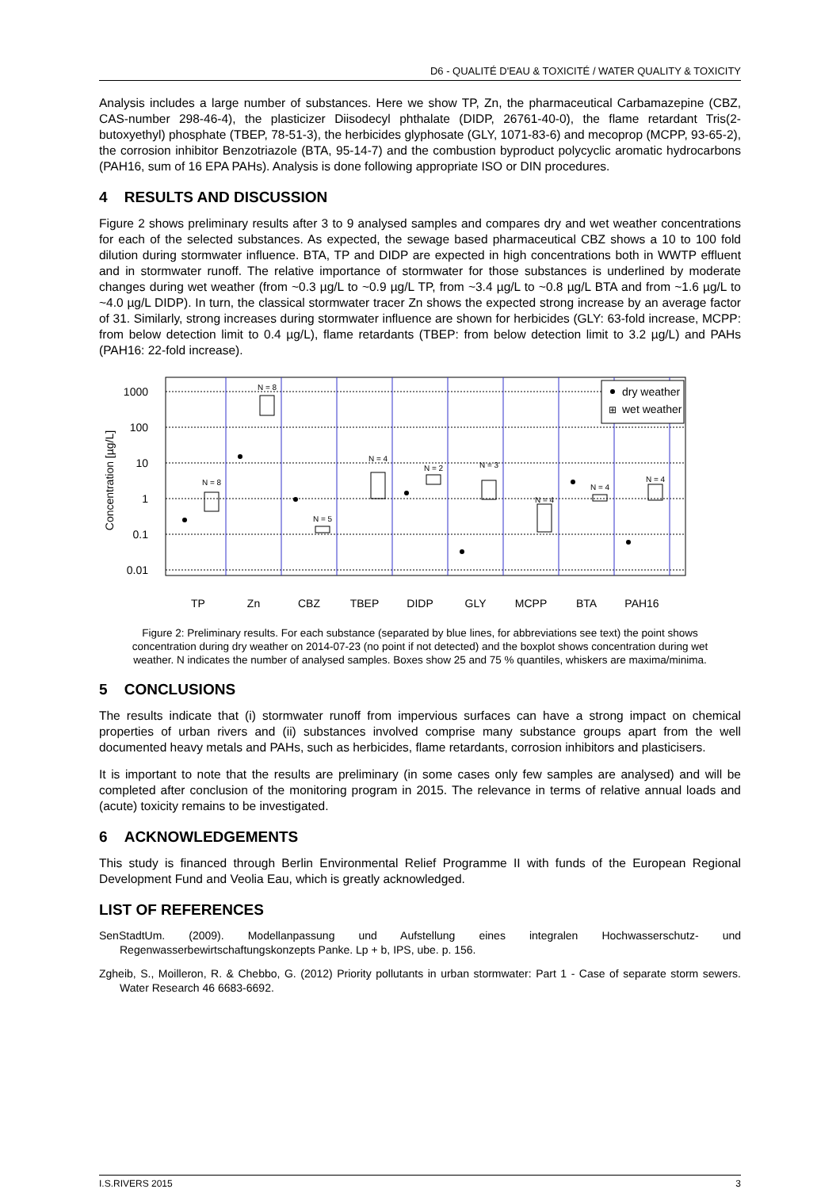D6 - QUALITÉ D'EAU & TOXICITÉ / WATER QUALITY & TOXICITY
Analysis includes a large number of substances. Here we show TP, Zn, the pharmaceutical Carbamazepine (CBZ, CAS-number 298-46-4), the plasticizer Diisodecyl phthalate (DIDP, 26761-40-0), the flame retardant Tris(2-butoxyethyl) phosphate (TBEP, 78-51-3), the herbicides glyphosate (GLY, 1071-83-6) and mecoprop (MCPP, 93-65-2), the corrosion inhibitor Benzotriazole (BTA, 95-14-7) and the combustion byproduct polycyclic aromatic hydrocarbons (PAH16, sum of 16 EPA PAHs). Analysis is done following appropriate ISO or DIN procedures.
4 RESULTS AND DISCUSSION
Figure 2 shows preliminary results after 3 to 9 analysed samples and compares dry and wet weather concentrations for each of the selected substances. As expected, the sewage based pharmaceutical CBZ shows a 10 to 100 fold dilution during stormwater influence. BTA, TP and DIDP are expected in high concentrations both in WWTP effluent and in stormwater runoff. The relative importance of stormwater for those substances is underlined by moderate changes during wet weather (from ~0.3 µg/L to ~0.9 µg/L TP, from ~3.4 µg/L to ~0.8 µg/L BTA and from ~1.6 µg/L to ~4.0 µg/L DIDP). In turn, the classical stormwater tracer Zn shows the expected strong increase by an average factor of 31. Similarly, strong increases during stormwater influence are shown for herbicides (GLY: 63-fold increase, MCPP: from below detection limit to 0.4 µg/L), flame retardants (TBEP: from below detection limit to 3.2 µg/L) and PAHs (PAH16: 22-fold increase).
Concentration [µg/L]
1000
100
10
1
0.1
0.01
TP
Zn
CBZ
TBEP
DIDP
GLY
MCPP
BTA
PAH16
N = 8
N = 8
N = 5
N = 4
N = 2
N = 3
N = 4
N = 4
N = 4
dry weather
⊞
wet weather
Figure 2: Preliminary results. For each substance (separated by blue lines, for abbreviations see text) the point shows concentration during dry weather on 2014-07-23 (no point if not detected) and the boxplot shows concentration during wet weather. N indicates the number of analysed samples. Boxes show 25 and 75 % quantiles, whiskers are maxima/minima.
5 CONCLUSIONS
The results indicate that (i) stormwater runoff from impervious surfaces can have a strong impact on chemical properties of urban rivers and (ii) substances involved comprise many substance groups apart from the well documented heavy metals and PAHs, such as herbicides, flame retardants, corrosion inhibitors and plasticisers.
It is important to note that the results are preliminary (in some cases only few samples are analysed) and will be completed after conclusion of the monitoring program in 2015. The relevance in terms of relative annual loads and (acute) toxicity remains to be investigated.
6 ACKNOWLEDGEMENTS
This study is financed through Berlin Environmental Relief Programme II with funds of the European Regional Development Fund and Veolia Eau, which is greatly acknowledged.
LIST OF REFERENCES
SenStadtUm. (2009). Modellanpassung und Aufstellung eines integralen Hochwasserschutz- und Regenwasserbewirtschaftungskonzepts Panke. Lp + b, IPS, ube. p. 156.
Zgheib, S., Moilleron, R. & Chebbo, G. (2012) Priority pollutants in urban stormwater: Part 1 - Case of separate storm sewers. Water Research 46 6683-6692.
I.S.RIVERS 2015 3